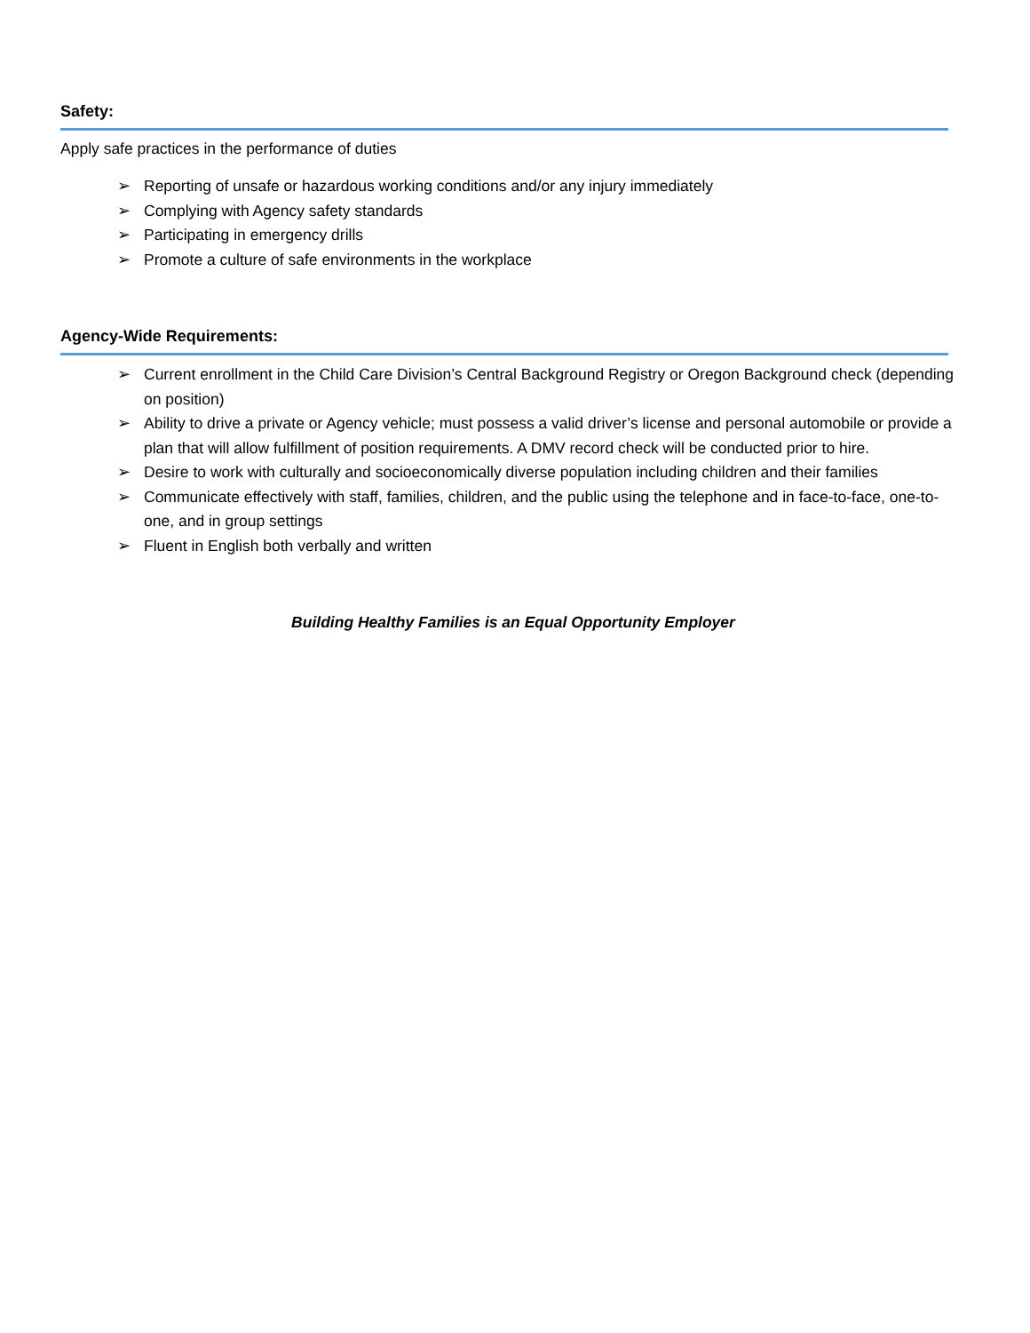Safety:
Apply safe practices in the performance of duties
➢ Reporting of unsafe or hazardous working conditions and/or any injury immediately
➢ Complying with Agency safety standards
➢ Participating in emergency drills
➢ Promote a culture of safe environments in the workplace
Agency-Wide Requirements:
➢ Current enrollment in the Child Care Division’s Central Background Registry or Oregon Background check (depending on position)
➢ Ability to drive a private or Agency vehicle; must possess a valid driver’s license and personal automobile or provide a plan that will allow fulfillment of position requirements. A DMV record check will be conducted prior to hire.
➢ Desire to work with culturally and socioeconomically diverse population including children and their families
➢ Communicate effectively with staff, families, children, and the public using the telephone and in face-to-face, one-to-one, and in group settings
➢ Fluent in English both verbally and written
Building Healthy Families is an Equal Opportunity Employer